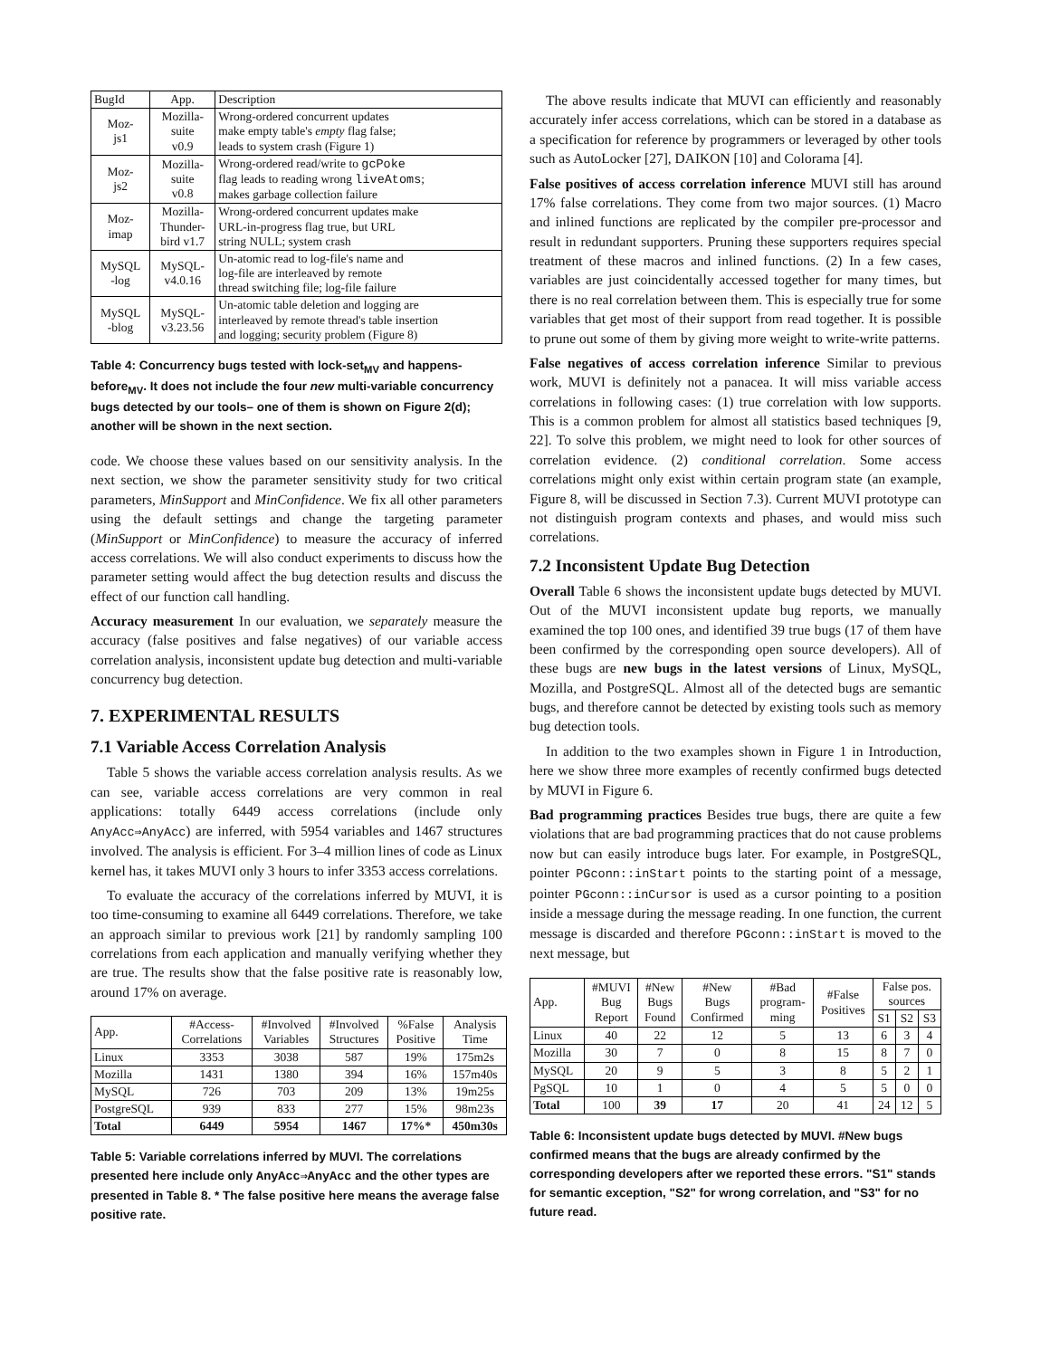| BugId | App. | Description |
| --- | --- | --- |
| Moz- js1 | Mozilla- suite v0.9 | Wrong-ordered concurrent updates make empty table's empty flag false; leads to system crash (Figure 1) |
| Moz- js2 | Mozilla- suite v0.8 | Wrong-ordered read/write to gcPoke flag leads to reading wrong liveAtoms ; makes garbage collection failure |
| Moz- imap | Mozilla- Thunder- bird v1.7 | Wrong-ordered concurrent updates make URL-in-progress flag true, but URL string NULL; system crash |
| MySQL -log | MySQL- v4.0.16 | Un-atomic read to log-file's name and log-file are interleaved by remote thread switching file; log-file failure |
| MySQL -blog | MySQL- v3.23.56 | Un-atomic table deletion and logging are interleaved by remote thread's table insertion and logging; security problem (Figure 8) |
Table 4: Concurrency bugs tested with lock-set<sub>MV</sub> and happens-before<sub>MV</sub>. It does not include the four new multi-variable concurrency bugs detected by our tools– one of them is shown on Figure 2(d); another will be shown in the next section.
code. We choose these values based on our sensitivity analysis. In the next section, we show the parameter sensitivity study for two critical parameters, MinSupport and MinConfidence. We fix all other parameters using the default settings and change the targeting parameter (MinSupport or MinConfidence) to measure the accuracy of inferred access correlations. We will also conduct experiments to discuss how the parameter setting would affect the bug detection results and discuss the effect of our function call handling.
Accuracy measurement In our evaluation, we separately measure the accuracy (false positives and false negatives) of our variable access correlation analysis, inconsistent update bug detection and multi-variable concurrency bug detection.
7. EXPERIMENTAL RESULTS
7.1 Variable Access Correlation Analysis
Table 5 shows the variable access correlation analysis results. As we can see, variable access correlations are very common in real applications: totally 6449 access correlations (include only AnyAcc⇒AnyAcc) are inferred, with 5954 variables and 1467 structures involved. The analysis is efficient. For 3–4 million lines of code as Linux kernel has, it takes MUVI only 3 hours to infer 3353 access correlations.
To evaluate the accuracy of the correlations inferred by MUVI, it is too time-consuming to examine all 6449 correlations. Therefore, we take an approach similar to previous work [21] by randomly sampling 100 correlations from each application and manually verifying whether they are true. The results show that the false positive rate is reasonably low, around 17% on average.
| App. | #Access- Correlations | #Involved Variables | #Involved Structures | %False Positive | Analysis Time |
| --- | --- | --- | --- | --- | --- |
| Linux | 3353 | 3038 | 587 | 19% | 175m2s |
| Mozilla | 1431 | 1380 | 394 | 16% | 157m40s |
| MySQL | 726 | 703 | 209 | 13% | 19m25s |
| PostgreSQL | 939 | 833 | 277 | 15% | 98m23s |
| Total | 6449 | 5954 | 1467 | 17%* | 450m30s |
Table 5: Variable correlations inferred by MUVI. The correlations presented here include only AnyAcc⇒AnyAcc and the other types are presented in Table 8. * The false positive here means the average false positive rate.
The above results indicate that MUVI can efficiently and reasonably accurately infer access correlations, which can be stored in a database as a specification for reference by programmers or leveraged by other tools such as AutoLocker [27], DAIKON [10] and Colorama [4].
False positives of access correlation inference MUVI still has around 17% false correlations. They come from two major sources. (1) Macro and inlined functions are replicated by the compiler pre-processor and result in redundant supporters. Pruning these supporters requires special treatment of these macros and inlined functions. (2) In a few cases, variables are just coincidentally accessed together for many times, but there is no real correlation between them. This is especially true for some variables that get most of their support from read together. It is possible to prune out some of them by giving more weight to write-write patterns.
False negatives of access correlation inference Similar to previous work, MUVI is definitely not a panacea. It will miss variable access correlations in following cases: (1) true correlation with low supports. This is a common problem for almost all statistics based techniques [9, 22]. To solve this problem, we might need to look for other sources of correlation evidence. (2) conditional correlation. Some access correlations might only exist within certain program state (an example, Figure 8, will be discussed in Section 7.3). Current MUVI prototype can not distinguish program contexts and phases, and would miss such correlations.
7.2 Inconsistent Update Bug Detection
Overall Table 6 shows the inconsistent update bugs detected by MUVI. Out of the MUVI inconsistent update bug reports, we manually examined the top 100 ones, and identified 39 true bugs (17 of them have been confirmed by the corresponding open source developers). All of these bugs are new bugs in the latest versions of Linux, MySQL, Mozilla, and PostgreSQL. Almost all of the detected bugs are semantic bugs, and therefore cannot be detected by existing tools such as memory bug detection tools.
In addition to the two examples shown in Figure 1 in Introduction, here we show three more examples of recently confirmed bugs detected by MUVI in Figure 6.
Bad programming practices Besides true bugs, there are quite a few violations that are bad programming practices that do not cause problems now but can easily introduce bugs later. For example, in PostgreSQL, pointer PGconn::inStart points to the starting point of a message, pointer PGconn::inCursor is used as a cursor pointing to a position inside a message during the message reading. In one function, the current message is discarded and therefore PGconn::inStart is moved to the next message, but
| App. | #MUVI Bug Report | #New Bugs Found | #New Bugs Confirmed | #Bad program- ming | #False Positives | False pos. sources | | |
| --- | --- | --- | --- | --- | --- | --- | --- | --- |
| | | | | | | S1 | S2 | S3 |
| Linux | 40 | 22 | 12 | 5 | 13 | 6 | 3 | 4 |
| Mozilla | 30 | 7 | 0 | 8 | 15 | 8 | 7 | 0 |
| MySQL | 20 | 9 | 5 | 3 | 8 | 5 | 2 | 1 |
| PgSQL | 10 | 1 | 0 | 4 | 5 | 5 | 0 | 0 |
| Total | 100 | 39 | 17 | 20 | 41 | 24 | 12 | 5 |
Table 6: Inconsistent update bugs detected by MUVI. #New bugs confirmed means that the bugs are already confirmed by the corresponding developers after we reported these errors. "S1" stands for semantic exception, "S2" for wrong correlation, and "S3" for no future read.